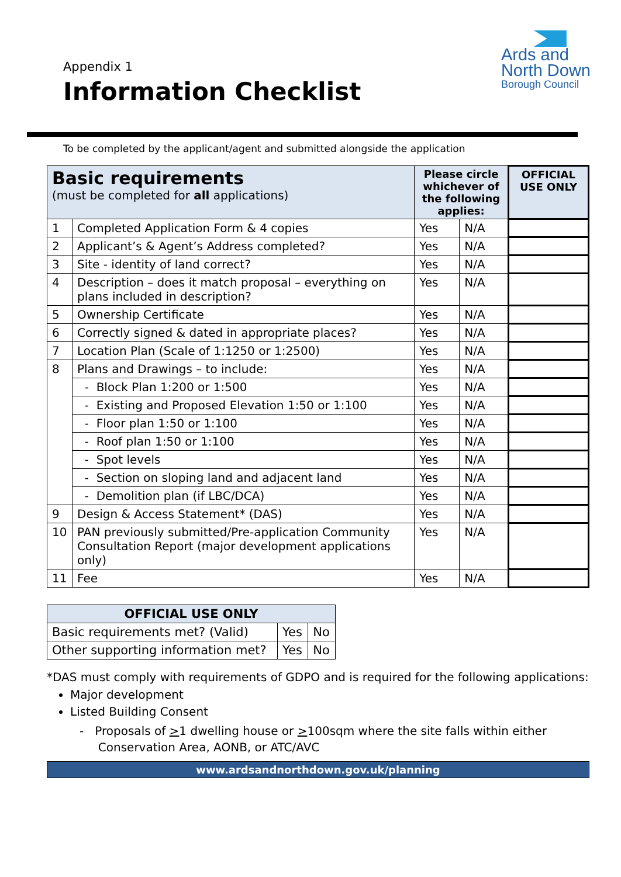Appendix 1
Information Checklist
Ards and
North Down
Borough Council
To be completed by the applicant/agent and submitted alongside the application
| Basic requirements (must be completed for all applications) | | Please circle whichever of the following applies: | | OFFICIAL USE ONLY |
| --- | --- | --- | --- | --- |
| 1 | Completed Application Form & 4 copies | Yes | N/A | |
| 2 | Applicant’s & Agent’s Address completed? | Yes | N/A | |
| 3 | Site - identity of land correct? | Yes | N/A | |
| 4 | Description – does it match proposal – everything on plans included in description? | Yes | N/A | |
| 5 | Ownership Certificate | Yes | N/A | |
| 6 | Correctly signed & dated in appropriate places? | Yes | N/A | |
| 7 | Location Plan (Scale of 1:1250 or 1:2500) | Yes | N/A | |
| 8 | Plans and Drawings – to include: | Yes | N/A | |
| | - Block Plan 1:200 or 1:500 | Yes | N/A | |
| | - Existing and Proposed Elevation 1:50 or 1:100 | Yes | N/A | |
| | - Floor plan 1:50 or 1:100 | Yes | N/A | |
| | - Roof plan 1:50 or 1:100 | Yes | N/A | |
| | - Spot levels | Yes | N/A | |
| | - Section on sloping land and adjacent land | Yes | N/A | |
| | - Demolition plan (if LBC/DCA) | Yes | N/A | |
| 9 | Design & Access Statement* (DAS) | Yes | N/A | |
| 10 | PAN previously submitted/Pre-application Community Consultation Report (major development applications only) | Yes | N/A | |
| 11 | Fee | Yes | N/A | |
| OFFICIAL USE ONLY | | |
| --- | --- | --- |
| Basic requirements met? (Valid) | Yes | No |
| Other supporting information met? | Yes | No |
*DAS must comply with requirements of GDPO and is required for the following applications:
Major development
Listed Building Consent
- Proposals of >1 dwelling house or >100sqm where the site falls within either
Conservation Area, AONB, or ATC/AVC
www.ardsandnorthdown.gov.uk/planning